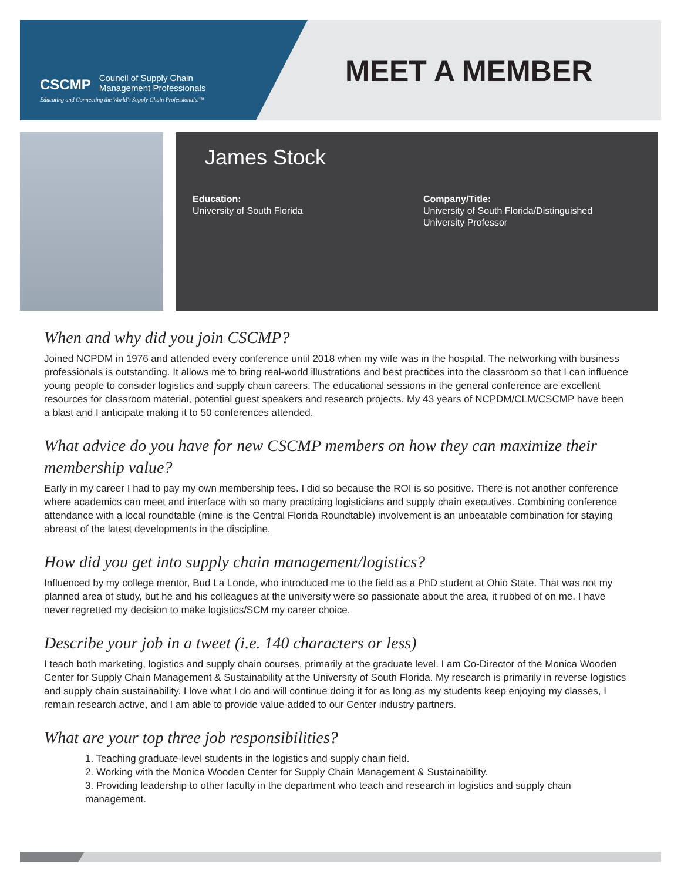CSCMP Council of Supply Chain
Management Professionals
Educating and Connecting the World's Supply Chain Professionals.™
MEET A MEMBER
James Stock
Education:
University of South Florida
Company/Title:
University of South Florida/Distinguished
University Professor
When and why did you join CSCMP?
Joined NCPDM in 1976 and attended every conference until 2018 when my wife was in the hospital. The networking with business professionals is outstanding. It allows me to bring real-world illustrations and best practices into the classroom so that I can influence young people to consider logistics and supply chain careers. The educational sessions in the general conference are excellent resources for classroom material, potential guest speakers and research projects. My 43 years of NCPDM/CLM/CSCMP have been a blast and I anticipate making it to 50 conferences attended.
What advice do you have for new CSCMP members on how they can maximize their membership value?
Early in my career I had to pay my own membership fees. I did so because the ROI is so positive. There is not another conference where academics can meet and interface with so many practicing logisticians and supply chain executives. Combining conference attendance with a local roundtable (mine is the Central Florida Roundtable) involvement is an unbeatable combination for staying abreast of the latest developments in the discipline.
How did you get into supply chain management/logistics?
Influenced by my college mentor, Bud La Londe, who introduced me to the field as a PhD student at Ohio State. That was not my planned area of study, but he and his colleagues at the university were so passionate about the area, it rubbed of on me. I have never regretted my decision to make logistics/SCM my career choice.
Describe your job in a tweet (i.e. 140 characters or less)
I teach both marketing, logistics and supply chain courses, primarily at the graduate level. I am Co-Director of the Monica Wooden Center for Supply Chain Management & Sustainability at the University of South Florida. My research is primarily in reverse logistics and supply chain sustainability. I love what I do and will continue doing it for as long as my students keep enjoying my classes, I remain research active, and I am able to provide value-added to our Center industry partners.
What are your top three job responsibilities?
1. Teaching graduate-level students in the logistics and supply chain field.
2. Working with the Monica Wooden Center for Supply Chain Management & Sustainability.
3. Providing leadership to other faculty in the department who teach and research in logistics and supply chain management.